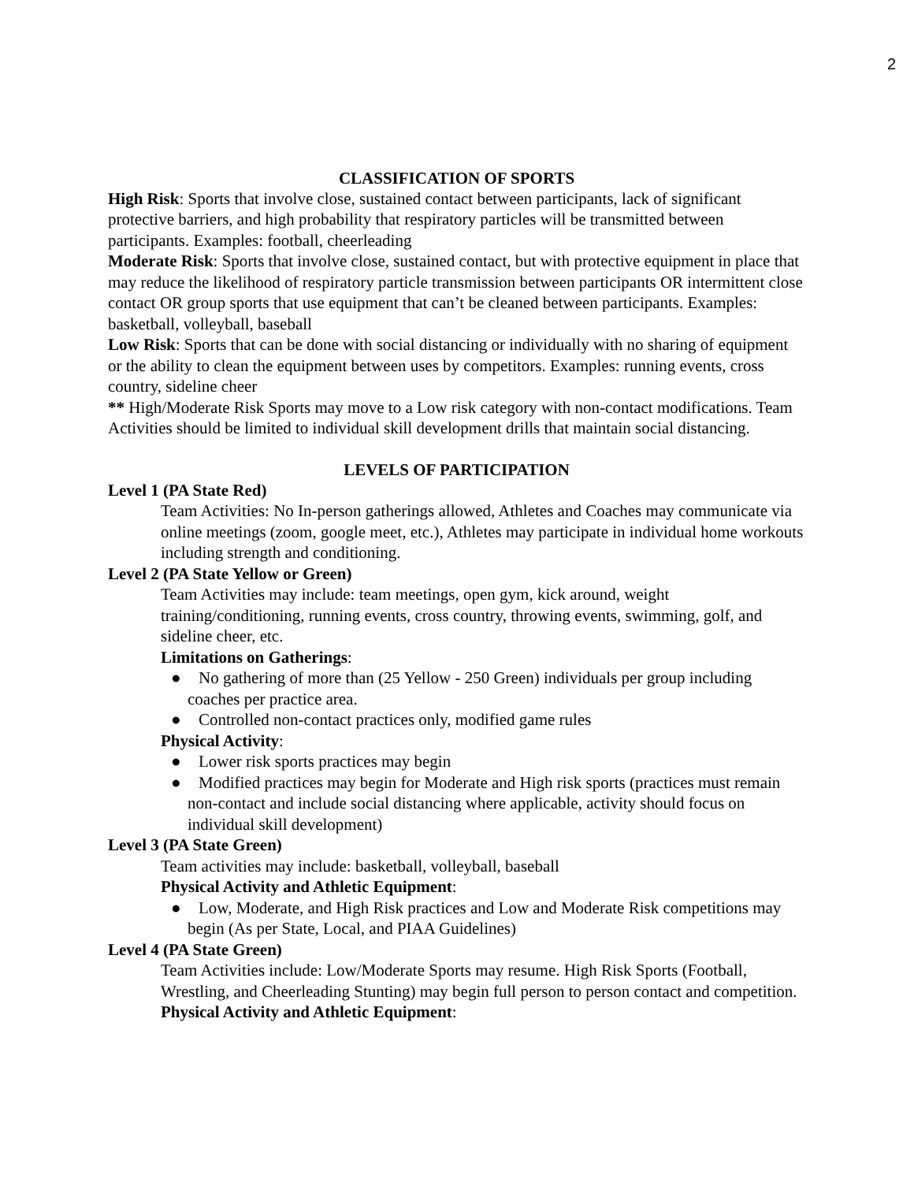2
CLASSIFICATION OF SPORTS
High Risk: Sports that involve close, sustained contact between participants, lack of significant protective barriers, and high probability that respiratory particles will be transmitted between participants. Examples: football, cheerleading
Moderate Risk: Sports that involve close, sustained contact, but with protective equipment in place that may reduce the likelihood of respiratory particle transmission between participants OR intermittent close contact OR group sports that use equipment that can’t be cleaned between participants. Examples: basketball, volleyball, baseball
Low Risk: Sports that can be done with social distancing or individually with no sharing of equipment or the ability to clean the equipment between uses by competitors. Examples: running events, cross country, sideline cheer
** High/Moderate Risk Sports may move to a Low risk category with non-contact modifications. Team Activities should be limited to individual skill development drills that maintain social distancing.
LEVELS OF PARTICIPATION
Level 1 (PA State Red)
Team Activities: No In-person gatherings allowed, Athletes and Coaches may communicate via online meetings (zoom, google meet, etc.), Athletes may participate in individual home workouts including strength and conditioning.
Level 2 (PA State Yellow or Green)
Team Activities may include: team meetings, open gym, kick around, weight training/conditioning, running events, cross country, throwing events, swimming, golf, and sideline cheer, etc.
Limitations on Gatherings:
● No gathering of more than (25 Yellow - 250 Green) individuals per group including coaches per practice area.
● Controlled non-contact practices only, modified game rules
Physical Activity:
● Lower risk sports practices may begin
● Modified practices may begin for Moderate and High risk sports (practices must remain non-contact and include social distancing where applicable, activity should focus on individual skill development)
Level 3 (PA State Green)
Team activities may include: basketball, volleyball, baseball
Physical Activity and Athletic Equipment:
● Low, Moderate, and High Risk practices and Low and Moderate Risk competitions may begin (As per State, Local, and PIAA Guidelines)
Level 4 (PA State Green)
Team Activities include: Low/Moderate Sports may resume. High Risk Sports (Football, Wrestling, and Cheerleading Stunting) may begin full person to person contact and competition.
Physical Activity and Athletic Equipment: